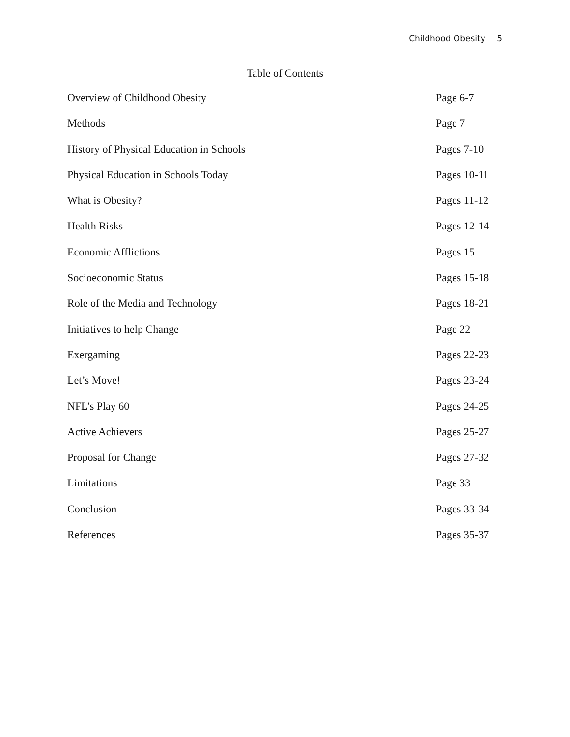Childhood Obesity 5
Table of Contents
Overview of Childhood Obesity Page 6-7
Methods Page 7
History of Physical Education in Schools
Pages 7-10
Physical Education in Schools Today
Pages 10-11
What is Obesity? Pages 11-12
Health Risks Pages 12-14
Economic Afflictions Pages 15
Socioeconomic Status Pages 15-18
Role of the Media and Technology
Pages 18-21
Initiatives to help Change Page 22
Exergaming Pages 22-23
Let’s Move! Pages 23-24
NFL’s Play 60 Pages 24-25
Active Achievers Pages 25-27
Proposal for Change Pages 27-32
Limitations Page 33
Conclusion Pages 33-34
References Pages 35-37